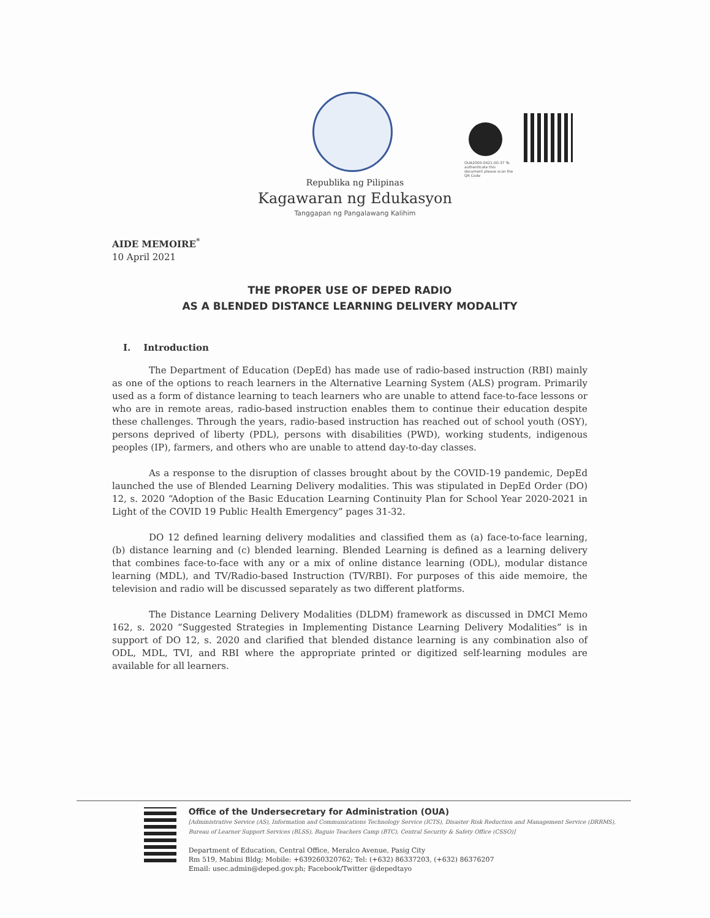OUA2000-0421-00-37 To authenticate this document please scan the QR Code
Republika ng Pilipinas
Kagawaran ng Edukasyon
Tanggapan ng Pangalawang Kalihim
AIDE MEMOIRE<sup>*</sup>
10 April 2021
THE PROPER USE OF DEPED RADIO
AS A BLENDED DISTANCE LEARNING DELIVERY MODALITY
I. Introduction
The Department of Education (DepEd) has made use of radio-based instruction (RBI) mainly as one of the options to reach learners in the Alternative Learning System (ALS) program. Primarily used as a form of distance learning to teach learners who are unable to attend face-to-face lessons or who are in remote areas, radio-based instruction enables them to continue their education despite these challenges. Through the years, radio-based instruction has reached out of school youth (OSY), persons deprived of liberty (PDL), persons with disabilities (PWD), working students, indigenous peoples (IP), farmers, and others who are unable to attend day-to-day classes.
As a response to the disruption of classes brought about by the COVID-19 pandemic, DepEd launched the use of Blended Learning Delivery modalities. This was stipulated in DepEd Order (DO) 12, s. 2020 “Adoption of the Basic Education Learning Continuity Plan for School Year 2020-2021 in Light of the COVID 19 Public Health Emergency” pages 31-32.
DO 12 defined learning delivery modalities and classified them as (a) face-to-face learning, (b) distance learning and (c) blended learning. Blended Learning is defined as a learning delivery that combines face-to-face with any or a mix of online distance learning (ODL), modular distance learning (MDL), and TV/Radio-based Instruction (TV/RBI). For purposes of this aide memoire, the television and radio will be discussed separately as two different platforms.
The Distance Learning Delivery Modalities (DLDM) framework as discussed in DMCI Memo 162, s. 2020 “Suggested Strategies in Implementing Distance Learning Delivery Modalities” is in support of DO 12, s. 2020 and clarified that blended distance learning is any combination also of ODL, MDL, TVI, and RBI where the appropriate printed or digitized self-learning modules are available for all learners.
Office of the Undersecretary for Administration (OUA)
[Administrative Service (AS), Information and Communications Technology Service (ICTS), Disaster Risk Reduction and Management Service (DRRMS), Bureau of Learner Support Services (BLSS), Baguio Teachers Camp (BTC), Central Security & Safety Office (CSSO)]
Department of Education, Central Office, Meralco Avenue, Pasig City
Rm 519, Mabini Bldg; Mobile: +639260320762; Tel: (+632) 86337203, (+632) 86376207
Email: usec.admin@deped.gov.ph; Facebook/Twitter @depedtayo